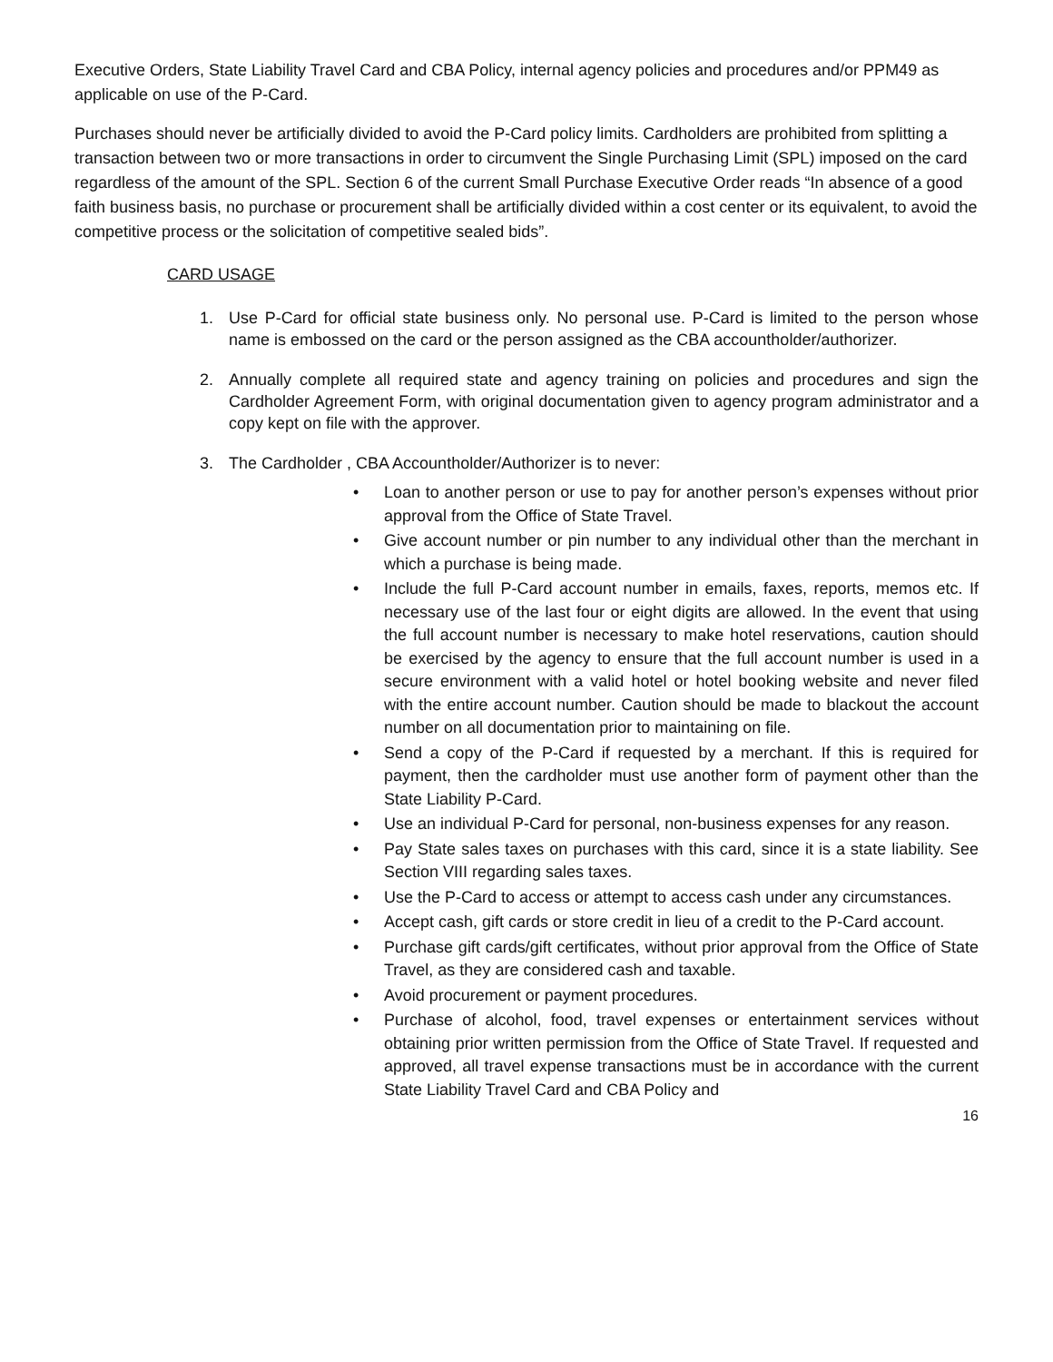Executive Orders, State Liability Travel Card and CBA Policy, internal agency policies and procedures and/or PPM49 as applicable on use of the P-Card.
Purchases should never be artificially divided to avoid the P-Card policy limits. Cardholders are prohibited from splitting a transaction between two or more transactions in order to circumvent the Single Purchasing Limit (SPL) imposed on the card regardless of the amount of the SPL. Section 6 of the current Small Purchase Executive Order reads “In absence of a good faith business basis, no purchase or procurement shall be artificially divided within a cost center or its equivalent, to avoid the competitive process or the solicitation of competitive sealed bids”.
CARD USAGE
1. Use P-Card for official state business only. No personal use. P-Card is limited to the person whose name is embossed on the card or the person assigned as the CBA accountholder/authorizer.
2. Annually complete all required state and agency training on policies and procedures and sign the Cardholder Agreement Form, with original documentation given to agency program administrator and a copy kept on file with the approver.
3. The Cardholder , CBA Accountholder/Authorizer is to never:
•Loan to another person or use to pay for another person’s expenses without prior approval from the Office of State Travel.
•Give account number or pin number to any individual other than the merchant in which a purchase is being made.
•Include the full P-Card account number in emails, faxes, reports, memos etc. If necessary use of the last four or eight digits are allowed. In the event that using the full account number is necessary to make hotel reservations, caution should be exercised by the agency to ensure that the full account number is used in a secure environment with a valid hotel or hotel booking website and never filed with the entire account number. Caution should be made to blackout the account number on all documentation prior to maintaining on file.
•Send a copy of the P-Card if requested by a merchant. If this is required for payment, then the cardholder must use another form of payment other than the State Liability P-Card.
•Use an individual P-Card for personal, non-business expenses for any reason.
•Pay State sales taxes on purchases with this card, since it is a state liability. See Section VIII regarding sales taxes.
•Use the P-Card to access or attempt to access cash under any circumstances.
•Accept cash, gift cards or store credit in lieu of a credit to the P-Card account.
•Purchase gift cards/gift certificates, without prior approval from the Office of State Travel, as they are considered cash and taxable.
•Avoid procurement or payment procedures.
•Purchase of alcohol, food, travel expenses or entertainment services without obtaining prior written permission from the Office of State Travel. If requested and approved, all travel expense transactions must be in accordance with the current State Liability Travel Card and CBA Policy and
16